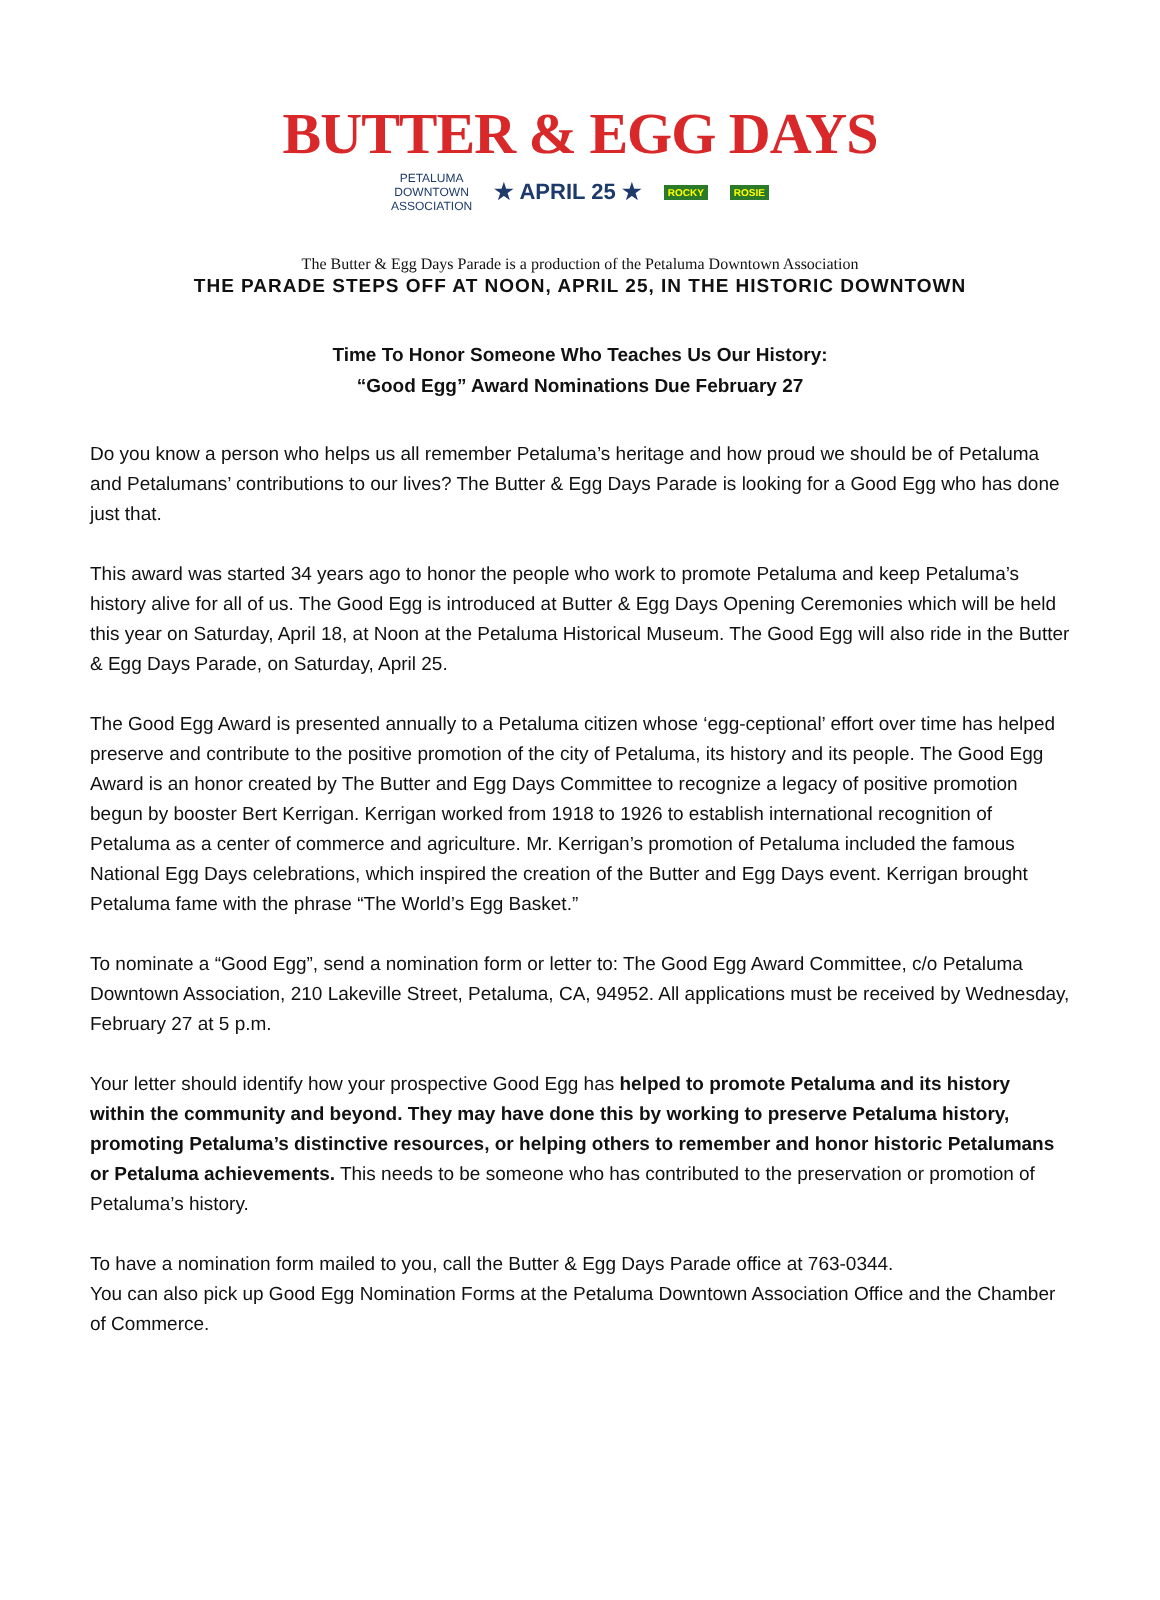BUTTER & EGG DAYS
PETALUMA
DOWNTOWN
ASSOCIATION ★ APRIL 25 ★ ROCKY ROSIE
The Butter & Egg Days Parade is a production of the Petaluma Downtown Association
THE PARADE STEPS OFF AT NOON, APRIL 25, IN THE HISTORIC DOWNTOWN
Time To Honor Someone Who Teaches Us Our History:
“Good Egg” Award Nominations Due February 27
Do you know a person who helps us all remember Petaluma’s heritage and how proud we should be of Petaluma and Petalumans’ contributions to our lives? The Butter & Egg Days Parade is looking for a Good Egg who has done just that.
This award was started 34 years ago to honor the people who work to promote Petaluma and keep Petaluma’s history alive for all of us. The Good Egg is introduced at Butter & Egg Days Opening Ceremonies which will be held this year on Saturday, April 18, at Noon at the Petaluma Historical Museum. The Good Egg will also ride in the Butter & Egg Days Parade, on Saturday, April 25.
The Good Egg Award is presented annually to a Petaluma citizen whose ‘egg-ceptional’ effort over time has helped preserve and contribute to the positive promotion of the city of Petaluma, its history and its people. The Good Egg Award is an honor created by The Butter and Egg Days Committee to recognize a legacy of positive promotion begun by booster Bert Kerrigan. Kerrigan worked from 1918 to 1926 to establish international recognition of Petaluma as a center of commerce and agriculture. Mr. Kerrigan’s promotion of Petaluma included the famous National Egg Days celebrations, which inspired the creation of the Butter and Egg Days event. Kerrigan brought Petaluma fame with the phrase “The World’s Egg Basket.”
To nominate a “Good Egg”, send a nomination form or letter to: The Good Egg Award Committee, c/o Petaluma Downtown Association, 210 Lakeville Street, Petaluma, CA, 94952. All applications must be received by Wednesday, February 27 at 5 p.m.
Your letter should identify how your prospective Good Egg has helped to promote Petaluma and its history within the community and beyond. They may have done this by working to preserve Petaluma history, promoting Petaluma’s distinctive resources, or helping others to remember and honor historic Petalumans or Petaluma achievements. This needs to be someone who has contributed to the preservation or promotion of Petaluma’s history.
To have a nomination form mailed to you, call the Butter & Egg Days Parade office at 763-0344.
You can also pick up Good Egg Nomination Forms at the Petaluma Downtown Association Office and the Chamber of Commerce.